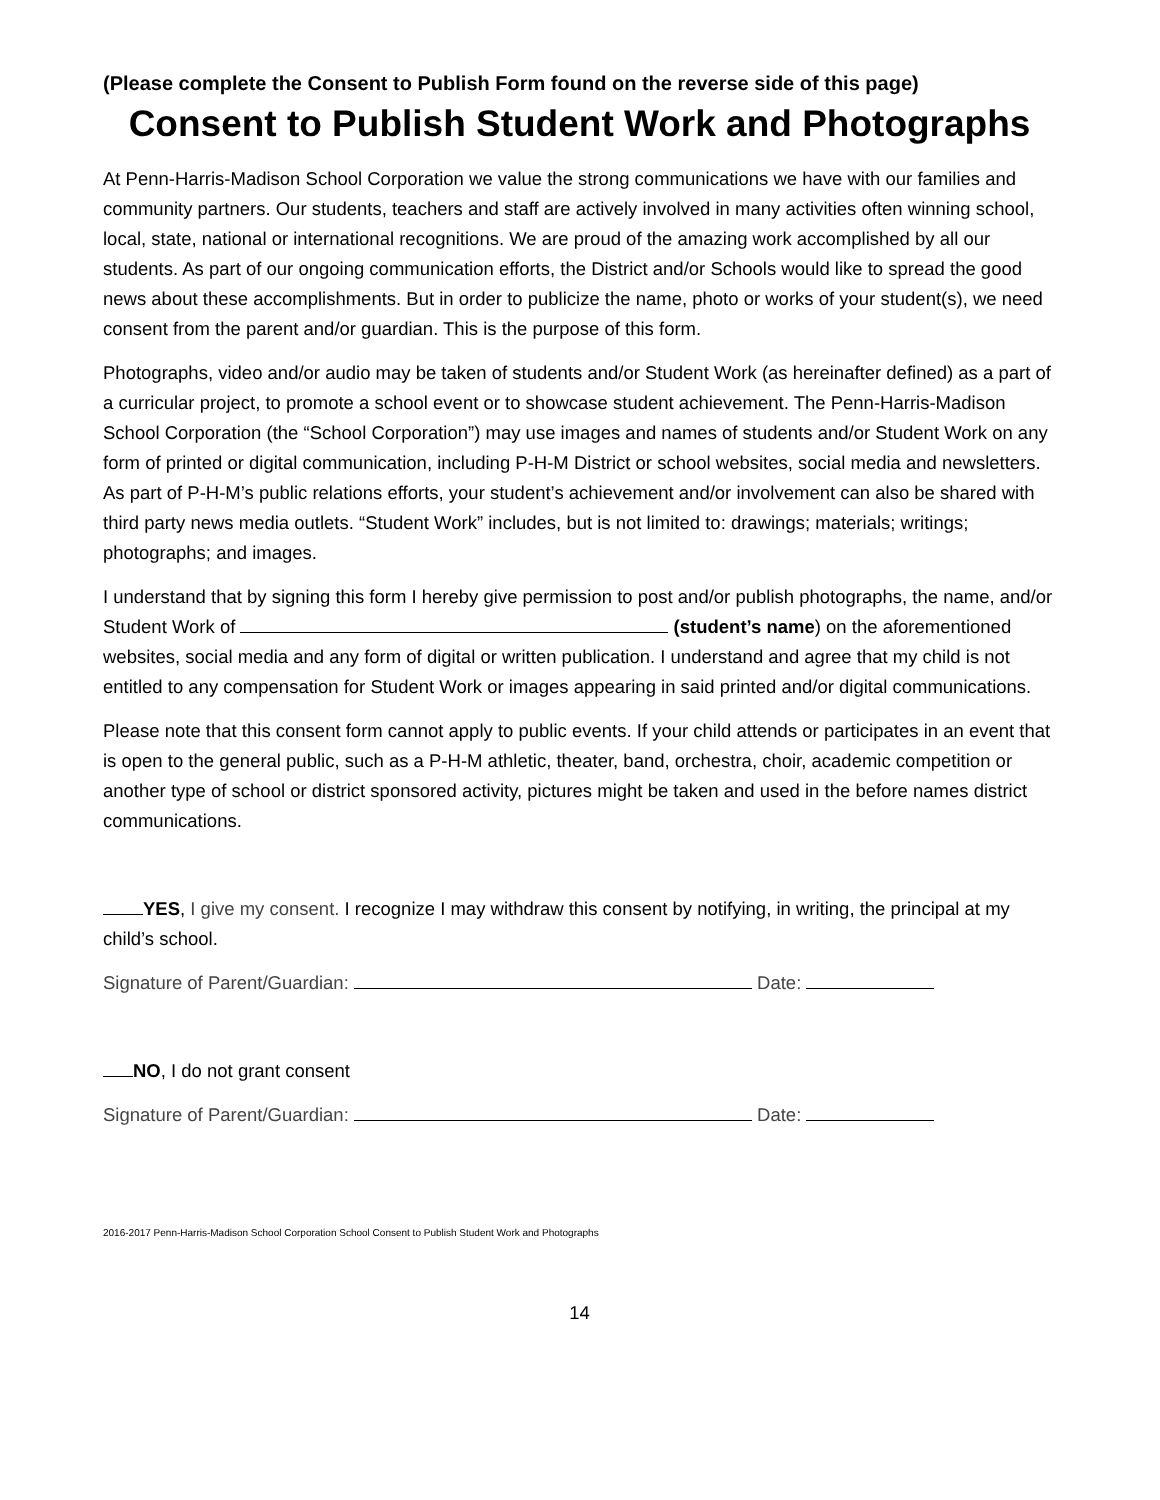(Please complete the Consent to Publish Form found on the reverse side of this page)
Consent to Publish Student Work and Photographs
At Penn-Harris-Madison School Corporation we value the strong communications we have with our families and community partners. Our students, teachers and staff are actively involved in many activities often winning school, local, state, national or international recognitions. We are proud of the amazing work accomplished by all our students. As part of our ongoing communication efforts, the District and/or Schools would like to spread the good news about these accomplishments. But in order to publicize the name, photo or works of your student(s), we need consent from the parent and/or guardian. This is the purpose of this form.
Photographs, video and/or audio may be taken of students and/or Student Work (as hereinafter defined) as a part of a curricular project, to promote a school event or to showcase student achievement. The Penn-Harris-Madison School Corporation (the “School Corporation”) may use images and names of students and/or Student Work on any form of printed or digital communication, including P-H-M District or school websites, social media and newsletters. As part of P-H-M’s public relations efforts, your student’s achievement and/or involvement can also be shared with third party news media outlets. “Student Work” includes, but is not limited to: drawings; materials; writings; photographs; and images.
I understand that by signing this form I hereby give permission to post and/or publish photographs, the name, and/or Student Work of (student’s name) on the aforementioned websites, social media and any form of digital or written publication. I understand and agree that my child is not entitled to any compensation for Student Work or images appearing in said printed and/or digital communications.
Please note that this consent form cannot apply to public events. If your child attends or participates in an event that is open to the general public, such as a P-H-M athletic, theater, band, orchestra, choir, academic competition or another type of school or district sponsored activity, pictures might be taken and used in the before names district communications.
YES, I give my consent. I recognize I may withdraw this consent by notifying, in writing, the principal at my child’s school.
Signature of Parent/Guardian: Date:
NO, I do not grant consent
Signature of Parent/Guardian: Date:
2016-2017 Penn-Harris-Madison School Corporation School Consent to Publish Student Work and Photographs
14